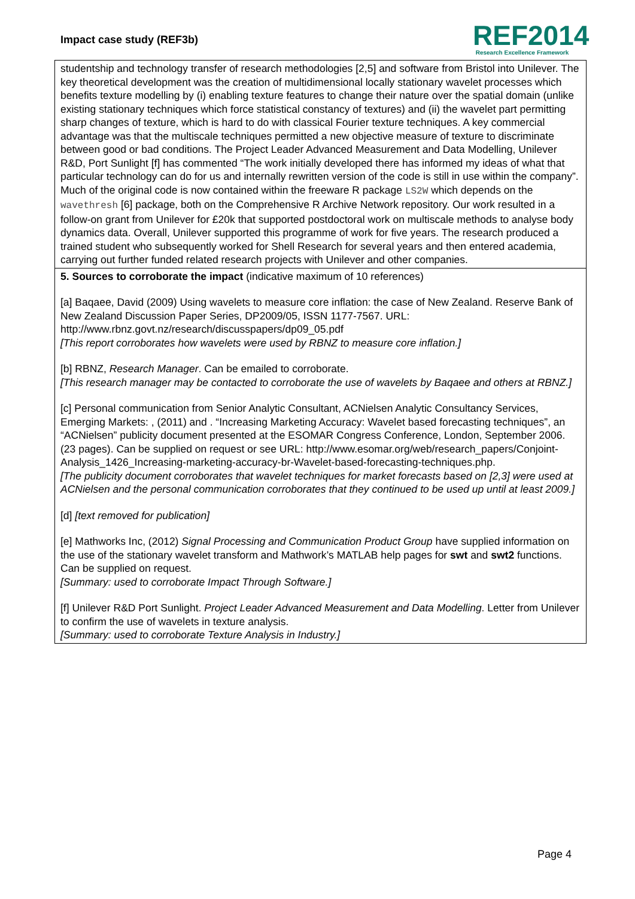Impact case study (REF3b)
REF2014
Research Excellence Framework
studentship and technology transfer of research methodologies [2,5] and software from Bristol into Unilever. The key theoretical development was the creation of multidimensional locally stationary wavelet processes which benefits texture modelling by (i) enabling texture features to change their nature over the spatial domain (unlike existing stationary techniques which force statistical constancy of textures) and (ii) the wavelet part permitting sharp changes of texture, which is hard to do with classical Fourier texture techniques. A key commercial advantage was that the multiscale techniques permitted a new objective measure of texture to discriminate between good or bad conditions. The Project Leader Advanced Measurement and Data Modelling, Unilever R&D, Port Sunlight [f] has commented “The work initially developed there has informed my ideas of what that particular technology can do for us and internally rewritten version of the code is still in use within the company”. Much of the original code is now contained within the freeware R package LS2W which depends on the wavethresh [6] package, both on the Comprehensive R Archive Network repository. Our work resulted in a follow-on grant from Unilever for £20k that supported postdoctoral work on multiscale methods to analyse body dynamics data. Overall, Unilever supported this programme of work for five years. The research produced a trained student who subsequently worked for Shell Research for several years and then entered academia, carrying out further funded related research projects with Unilever and other companies.
5. Sources to corroborate the impact (indicative maximum of 10 references)
[a] Baqaee, David (2009) Using wavelets to measure core inflation: the case of New Zealand. Reserve Bank of New Zealand Discussion Paper Series, DP2009/05, ISSN 1177-7567. URL: http://www.rbnz.govt.nz/research/discusspapers/dp09_05.pdf
[This report corroborates how wavelets were used by RBNZ to measure core inflation.]
[b] RBNZ, Research Manager. Can be emailed to corroborate.
[This research manager may be contacted to corroborate the use of wavelets by Baqaee and others at RBNZ.]
[c] Personal communication from Senior Analytic Consultant, ACNielsen Analytic Consultancy Services, Emerging Markets: , (2011) and . “Increasing Marketing Accuracy: Wavelet based forecasting techniques”, an “ACNielsen” publicity document presented at the ESOMAR Congress Conference, London, September 2006. (23 pages). Can be supplied on request or see URL: http://www.esomar.org/web/research_papers/Conjoint-Analysis_1426_Increasing-marketing-accuracy-br-Wavelet-based-forecasting-techniques.php.
[The publicity document corroborates that wavelet techniques for market forecasts based on [2,3] were used at ACNielsen and the personal communication corroborates that they continued to be used up until at least 2009.]
[d] [text removed for publication]
[e] Mathworks Inc, (2012) Signal Processing and Communication Product Group have supplied information on the use of the stationary wavelet transform and Mathwork’s MATLAB help pages for swt and swt2 functions. Can be supplied on request.
[Summary: used to corroborate Impact Through Software.]
[f] Unilever R&D Port Sunlight. Project Leader Advanced Measurement and Data Modelling. Letter from Unilever to confirm the use of wavelets in texture analysis.
[Summary: used to corroborate Texture Analysis in Industry.]
Page 4